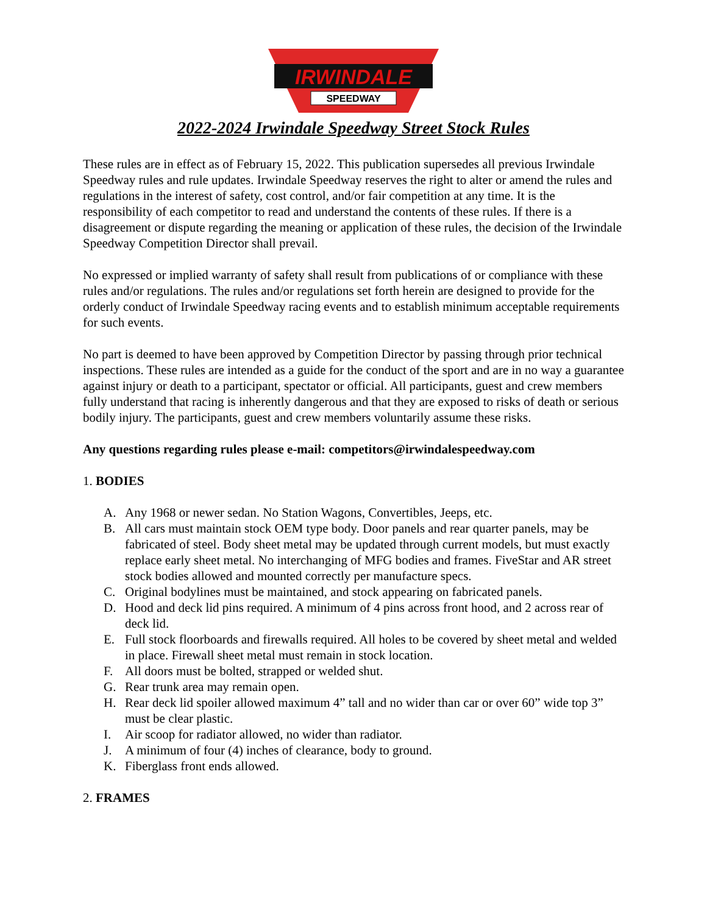IRWINDALE
SPEEDWAY
2022-2024 Irwindale Speedway Street Stock Rules
These rules are in effect as of February 15, 2022. This publication supersedes all previous Irwindale Speedway rules and rule updates. Irwindale Speedway reserves the right to alter or amend the rules and regulations in the interest of safety, cost control, and/or fair competition at any time. It is the responsibility of each competitor to read and understand the contents of these rules. If there is a disagreement or dispute regarding the meaning or application of these rules, the decision of the Irwindale Speedway Competition Director shall prevail.
No expressed or implied warranty of safety shall result from publications of or compliance with these rules and/or regulations. The rules and/or regulations set forth herein are designed to provide for the orderly conduct of Irwindale Speedway racing events and to establish minimum acceptable requirements for such events.
No part is deemed to have been approved by Competition Director by passing through prior technical inspections. These rules are intended as a guide for the conduct of the sport and are in no way a guarantee against injury or death to a participant, spectator or official. All participants, guest and crew members fully understand that racing is inherently dangerous and that they are exposed to risks of death or serious bodily injury. The participants, guest and crew members voluntarily assume these risks.
Any questions regarding rules please e-mail: competitors@irwindalespeedway.com
1. BODIES
A. Any 1968 or newer sedan. No Station Wagons, Convertibles, Jeeps, etc.
B. All cars must maintain stock OEM type body. Door panels and rear quarter panels, may be fabricated of steel. Body sheet metal may be updated through current models, but must exactly replace early sheet metal. No interchanging of MFG bodies and frames. FiveStar and AR street stock bodies allowed and mounted correctly per manufacture specs.
C. Original bodylines must be maintained, and stock appearing on fabricated panels.
D. Hood and deck lid pins required. A minimum of 4 pins across front hood, and 2 across rear of deck lid.
E. Full stock floorboards and firewalls required. All holes to be covered by sheet metal and welded in place. Firewall sheet metal must remain in stock location.
F. All doors must be bolted, strapped or welded shut.
G. Rear trunk area may remain open.
H. Rear deck lid spoiler allowed maximum 4” tall and no wider than car or over 60” wide top 3” must be clear plastic.
I. Air scoop for radiator allowed, no wider than radiator.
J. A minimum of four (4) inches of clearance, body to ground.
K. Fiberglass front ends allowed.
2. FRAMES